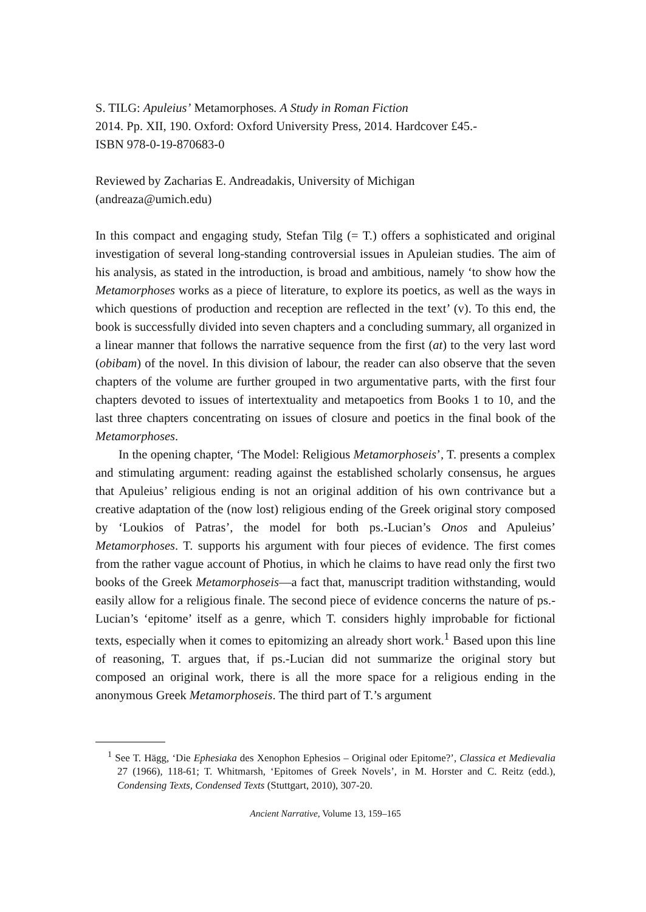S. TILG: Apuleius’ Metamorphoses. A Study in Roman Fiction
2014. Pp. XII, 190. Oxford: Oxford University Press, 2014. Hardcover £45.-
ISBN 978-0-19-870683-0
Reviewed by Zacharias E. Andreadakis, University of Michigan
(andreaza@umich.edu)
In this compact and engaging study, Stefan Tilg (= T.) offers a sophisticated and original investigation of several long-standing controversial issues in Apuleian studies. The aim of his analysis, as stated in the introduction, is broad and ambi­tious, namely ‘to show how the Metamorphoses works as a piece of literature, to explore its poetics, as well as the ways in which questions of production and re­ception are reflected in the text’ (v). To this end, the book is successfully divided into seven chapters and a concluding summary, all organized in a linear manner that follows the narrative sequence from the first (at) to the very last word (obibam) of the novel. In this division of labour, the reader can also observe that the seven chapters of the volume are further grouped in two argumentative parts, with the first four chapters devoted to issues of intertextuality and metapoetics from Books 1 to 10, and the last three chapters concentrating on issues of closure and poetics in the final book of the Metamorphoses.
In the opening chapter, ‘The Model: Religious Metamorphoseis’, T. presents a complex and stimulating argument: reading against the established scholarly consensus, he argues that Apuleius’ religious ending is not an original addition of his own contrivance but a creative adaptation of the (now lost) religious ending of the Greek original story composed by ‘Loukios of Patras’, the model for both ps.-Lucian’s Onos and Apuleius’ Metamorphoses. T. supports his argument with four pieces of evidence. The first comes from the rather vague account of Photius, in which he claims to have read only the first two books of the Greek Metamor­phoseis—a fact that, manuscript tradition withstanding, would easily allow for a religious finale. The second piece of evidence concerns the nature of ps.-Lucian’s ‘epitome’ itself as a genre, which T. considers highly improbable for fictional texts, especially when it comes to epitomizing an already short work.<sup>1</sup> Based upon this line of reasoning, T. argues that, if ps.-Lucian did not summarize the original story but composed an original work, there is all the more space for a religious ending in the anonymous Greek Metamorphoseis. The third part of T.’s argument
<sup>1</sup> See T. Hägg, ‘Die Ephesiaka des Xenophon Ephesios – Original oder Epitome?’, Classica et Medievalia 27 (1966), 118-61; T. Whitmarsh, ‘Epitomes of Greek Novels’, in M. Hor­ster and C. Reitz (edd.), Condensing Texts, Condensed Texts (Stuttgart, 2010), 307-20.
Ancient Narrative, Volume 13, 159–165